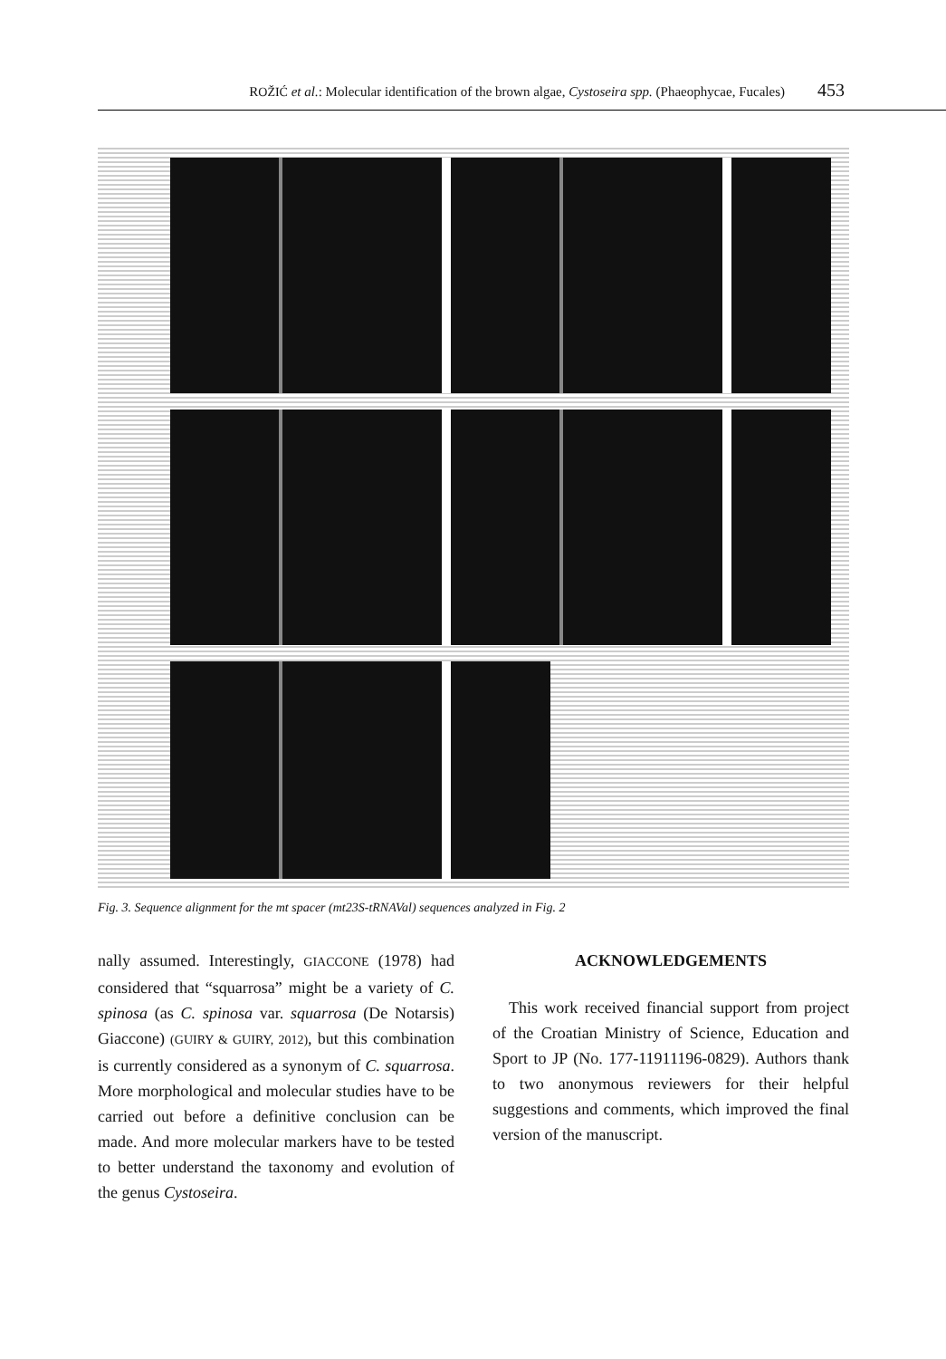ROŽIĆ et al.: Molecular identification of the brown algae, Cystoseira spp. (Phaeophycae, Fucales) 453
Fig. 3. Sequence alignment for the mt spacer (mt23S-tRNAVal) sequences analyzed in Fig. 2
nally assumed. Interestingly, GIACCONE (1978) had considered that “squarrosa” might be a variety of C. spinosa (as C. spinosa var. squarrosa (De Notarsis) Giaccone) (GUIRY & GUIRY, 2012), but this combination is currently considered as a synonym of C. squarrosa. More morphological and molecular studies have to be carried out before a definitive conclusion can be made. And more molecular markers have to be tested to better understand the taxonomy and evolution of the genus Cystoseira.
ACKNOWLEDGEMENTS
 This work received financial support from project of the Croatian Ministry of Science, Education and Sport to JP (No. 177-11911196-0829). Authors thank to two anonymous reviewers for their helpful suggestions and comments, which improved the final version of the manuscript.